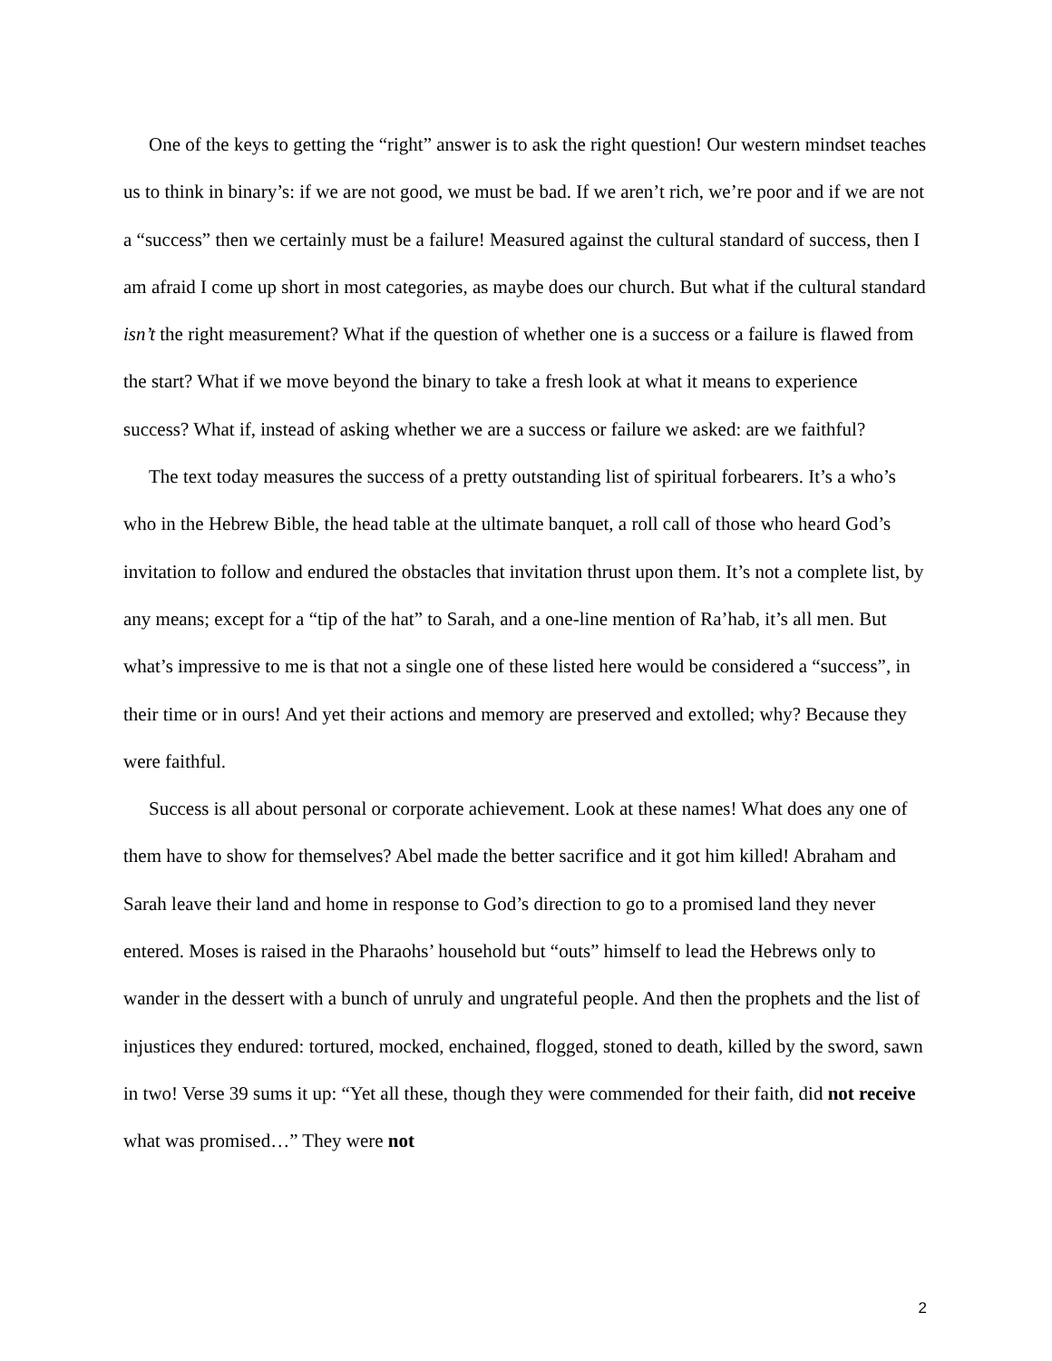One of the keys to getting the “right” answer is to ask the right question! Our western mindset teaches us to think in binary’s: if we are not good, we must be bad. If we aren’t rich, we’re poor and if we are not a “success” then we certainly must be a failure! Measured against the cultural standard of success, then I am afraid I come up short in most categories, as maybe does our church. But what if the cultural standard isn’t the right measurement? What if the question of whether one is a success or a failure is flawed from the start? What if we move beyond the binary to take a fresh look at what it means to experience success? What if, instead of asking whether we are a success or failure we asked: are we faithful?
The text today measures the success of a pretty outstanding list of spiritual forbearers. It’s a who’s who in the Hebrew Bible, the head table at the ultimate banquet, a roll call of those who heard God’s invitation to follow and endured the obstacles that invitation thrust upon them. It’s not a complete list, by any means; except for a “tip of the hat” to Sarah, and a one-line mention of Ra’hab, it’s all men. But what’s impressive to me is that not a single one of these listed here would be considered a “success”, in their time or in ours! And yet their actions and memory are preserved and extolled; why? Because they were faithful.
Success is all about personal or corporate achievement. Look at these names! What does any one of them have to show for themselves? Abel made the better sacrifice and it got him killed! Abraham and Sarah leave their land and home in response to God’s direction to go to a promised land they never entered. Moses is raised in the Pharaohs’ household but “outs” himself to lead the Hebrews only to wander in the dessert with a bunch of unruly and ungrateful people. And then the prophets and the list of injustices they endured: tortured, mocked, enchained, flogged, stoned to death, killed by the sword, sawn in two! Verse 39 sums it up: “Yet all these, though they were commended for their faith, did not receive what was promised…” They were not
2